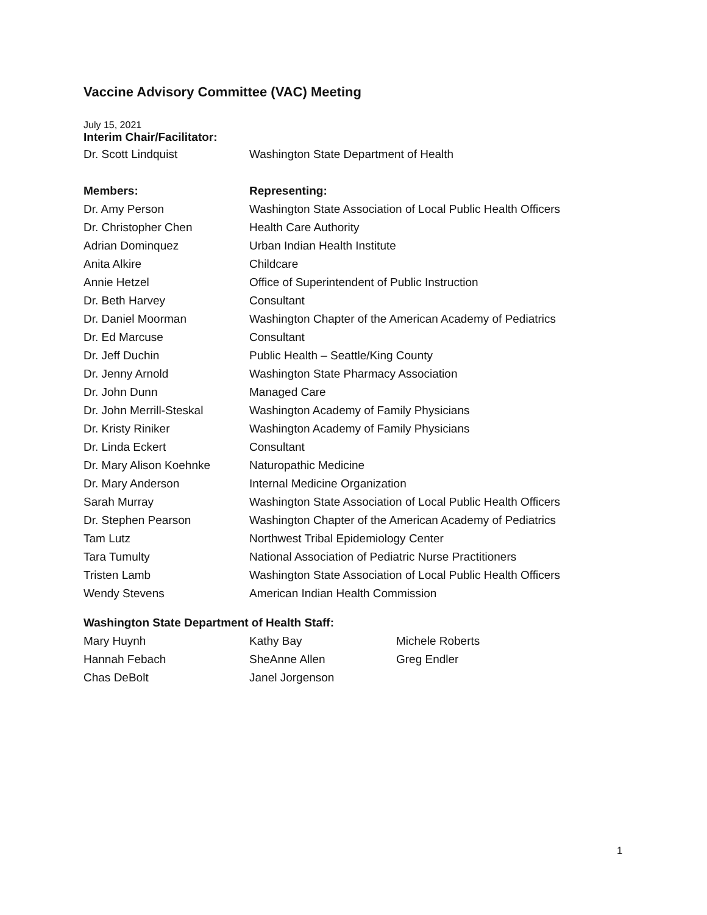Vaccine Advisory Committee (VAC) Meeting
July 15, 2021
Interim Chair/Facilitator:
| Dr. Scott Lindquist | Washington State Department of Health |
| Members: | Representing: |
| Dr. Amy Person | Washington State Association of Local Public Health Officers |
| Dr. Christopher Chen | Health Care Authority |
| Adrian Dominquez | Urban Indian Health Institute |
| Anita Alkire | Childcare |
| Annie Hetzel | Office of Superintendent of Public Instruction |
| Dr. Beth Harvey | Consultant |
| Dr. Daniel Moorman | Washington Chapter of the American Academy of Pediatrics |
| Dr. Ed Marcuse | Consultant |
| Dr. Jeff Duchin | Public Health – Seattle/King County |
| Dr. Jenny Arnold | Washington State Pharmacy Association |
| Dr. John Dunn | Managed Care |
| Dr. John Merrill-Steskal | Washington Academy of Family Physicians |
| Dr. Kristy Riniker | Washington Academy of Family Physicians |
| Dr. Linda Eckert | Consultant |
| Dr. Mary Alison Koehnke | Naturopathic Medicine |
| Dr. Mary Anderson | Internal Medicine Organization |
| Sarah Murray | Washington State Association of Local Public Health Officers |
| Dr. Stephen Pearson | Washington Chapter of the American Academy of Pediatrics |
| Tam Lutz | Northwest Tribal Epidemiology Center |
| Tara Tumulty | National Association of Pediatric Nurse Practitioners |
| Tristen Lamb | Washington State Association of Local Public Health Officers |
| Wendy Stevens | American Indian Health Commission |
Washington State Department of Health Staff:
| Mary Huynh | Kathy Bay | Michele Roberts |
| Hannah Febach | SheAnne Allen | Greg Endler |
| Chas DeBolt | Janel Jorgenson | |
1